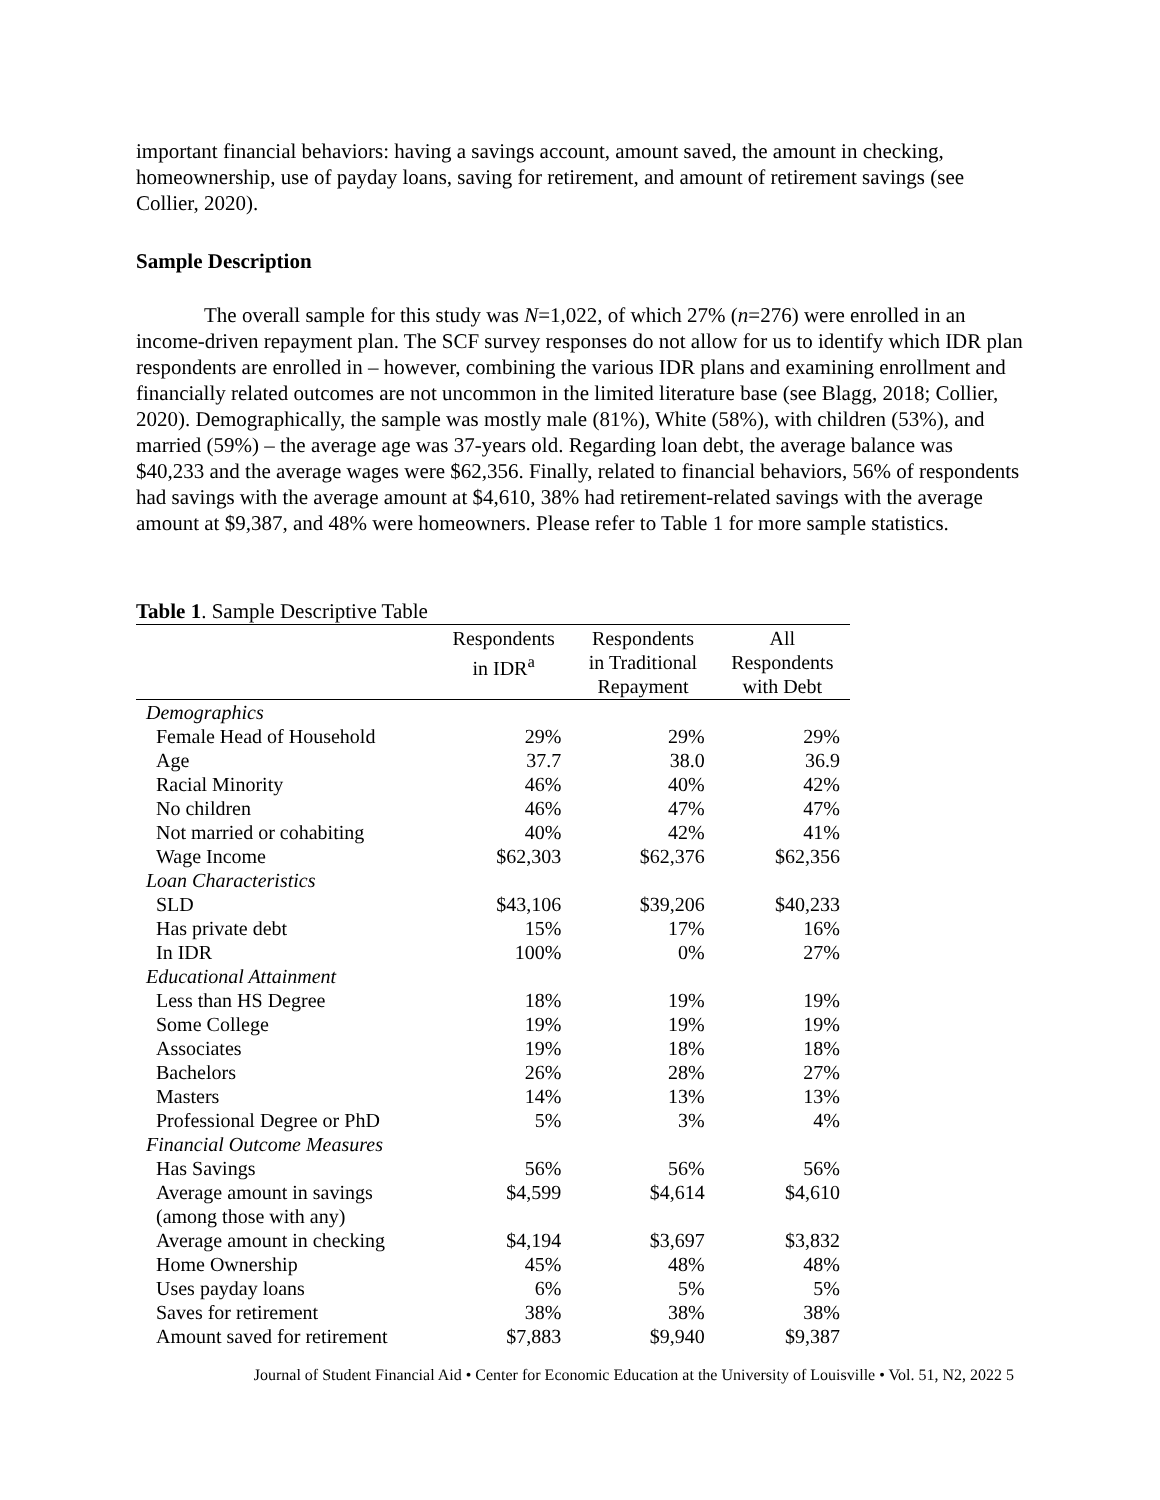important financial behaviors: having a savings account, amount saved, the amount in checking, homeownership, use of payday loans, saving for retirement, and amount of retirement savings (see Collier, 2020).
Sample Description
The overall sample for this study was N=1,022, of which 27% (n=276) were enrolled in an income-driven repayment plan. The SCF survey responses do not allow for us to identify which IDR plan respondents are enrolled in – however, combining the various IDR plans and examining enrollment and financially related outcomes are not uncommon in the limited literature base (see Blagg, 2018; Collier, 2020). Demographically, the sample was mostly male (81%), White (58%), with children (53%), and married (59%) – the average age was 37-years old. Regarding loan debt, the average balance was $40,233 and the average wages were $62,356. Finally, related to financial behaviors, 56% of respondents had savings with the average amount at $4,610, 38% had retirement-related savings with the average amount at $9,387, and 48% were homeowners. Please refer to Table 1 for more sample statistics.
Table 1. Sample Descriptive Table
| | Respondents in IDR<sup>a</sup> | Respondents in Traditional Repayment | All Respondents with Debt |
| --- | --- | --- | --- |
| Demographics | | | |
| Female Head of Household | 29% | 29% | 29% |
| Age | 37.7 | 38.0 | 36.9 |
| Racial Minority | 46% | 40% | 42% |
| No children | 46% | 47% | 47% |
| Not married or cohabiting | 40% | 42% | 41% |
| Wage Income | $62,303 | $62,376 | $62,356 |
| Loan Characteristics | | | |
| SLD | $43,106 | $39,206 | $40,233 |
| Has private debt | 15% | 17% | 16% |
| In IDR | 100% | 0% | 27% |
| Educational Attainment | | | |
| Less than HS Degree | 18% | 19% | 19% |
| Some College | 19% | 19% | 19% |
| Associates | 19% | 18% | 18% |
| Bachelors | 26% | 28% | 27% |
| Masters | 14% | 13% | 13% |
| Professional Degree or PhD | 5% | 3% | 4% |
| Financial Outcome Measures | | | |
| Has Savings | 56% | 56% | 56% |
| Average amount in savings (among those with any) | $4,599 | $4,614 | $4,610 |
| Average amount in checking | $4,194 | $3,697 | $3,832 |
| Home Ownership | 45% | 48% | 48% |
| Uses payday loans | 6% | 5% | 5% |
| Saves for retirement | 38% | 38% | 38% |
| Amount saved for retirement | $7,883 | $9,940 | $9,387 |
Journal of Student Financial Aid • Center for Economic Education at the University of Louisville • Vol. 51, N2, 2022 5